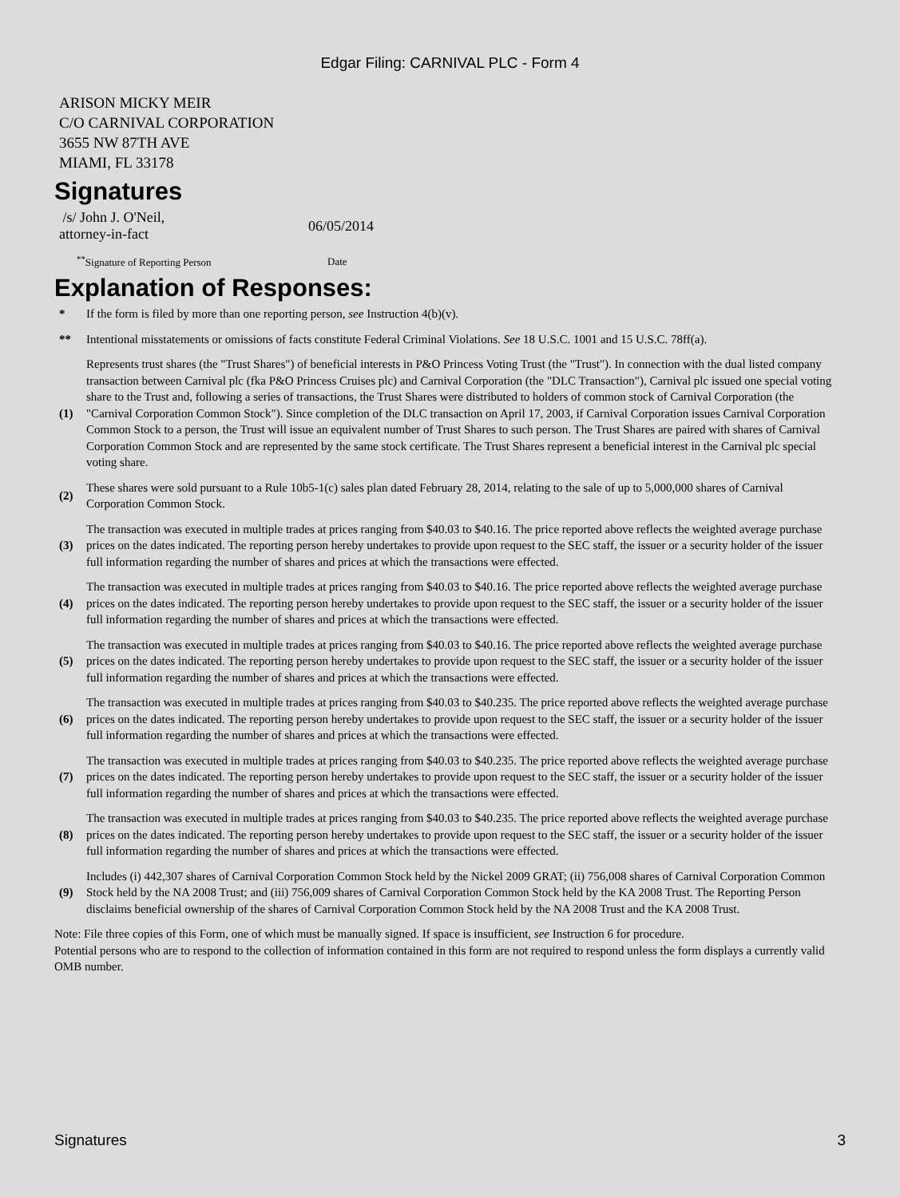Edgar Filing: CARNIVAL PLC - Form 4
ARISON MICKY MEIR
C/O CARNIVAL CORPORATION
3655 NW 87TH AVE
MIAMI, FL 33178
Signatures
| /s/ John J. O'Neil, attorney-in-fact | 06/05/2014 |
| <sup>**</sup> Signature of Reporting Person | Date |
Explanation of Responses:
| * | If the form is filed by more than one reporting person, see Instruction 4(b)(v). |
| ** | Intentional misstatements or omissions of facts constitute Federal Criminal Violations. See 18 U.S.C. 1001 and 15 U.S.C. 78ff(a). |
| (1) | Represents trust shares (the "Trust Shares") of beneficial interests in P&O Princess Voting Trust (the "Trust"). In connection with the dual listed company transaction between Carnival plc (fka P&O Princess Cruises plc) and Carnival Corporation (the "DLC Transaction"), Carnival plc issued one special voting share to the Trust and, following a series of transactions, the Trust Shares were distributed to holders of common stock of Carnival Corporation (the "Carnival Corporation Common Stock"). Since completion of the DLC transaction on April 17, 2003, if Carnival Corporation issues Carnival Corporation Common Stock to a person, the Trust will issue an equivalent number of Trust Shares to such person. The Trust Shares are paired with shares of Carnival Corporation Common Stock and are represented by the same stock certificate. The Trust Shares represent a beneficial interest in the Carnival plc special voting share. |
| (2) | These shares were sold pursuant to a Rule 10b5-1(c) sales plan dated February 28, 2014, relating to the sale of up to 5,000,000 shares of Carnival Corporation Common Stock. |
| (3) | The transaction was executed in multiple trades at prices ranging from $40.03 to $40.16. The price reported above reflects the weighted average purchase prices on the dates indicated. The reporting person hereby undertakes to provide upon request to the SEC staff, the issuer or a security holder of the issuer full information regarding the number of shares and prices at which the transactions were effected. |
| (4) | The transaction was executed in multiple trades at prices ranging from $40.03 to $40.16. The price reported above reflects the weighted average purchase prices on the dates indicated. The reporting person hereby undertakes to provide upon request to the SEC staff, the issuer or a security holder of the issuer full information regarding the number of shares and prices at which the transactions were effected. |
| (5) | The transaction was executed in multiple trades at prices ranging from $40.03 to $40.16. The price reported above reflects the weighted average purchase prices on the dates indicated. The reporting person hereby undertakes to provide upon request to the SEC staff, the issuer or a security holder of the issuer full information regarding the number of shares and prices at which the transactions were effected. |
| (6) | The transaction was executed in multiple trades at prices ranging from $40.03 to $40.235. The price reported above reflects the weighted average purchase prices on the dates indicated. The reporting person hereby undertakes to provide upon request to the SEC staff, the issuer or a security holder of the issuer full information regarding the number of shares and prices at which the transactions were effected. |
| (7) | The transaction was executed in multiple trades at prices ranging from $40.03 to $40.235. The price reported above reflects the weighted average purchase prices on the dates indicated. The reporting person hereby undertakes to provide upon request to the SEC staff, the issuer or a security holder of the issuer full information regarding the number of shares and prices at which the transactions were effected. |
| (8) | The transaction was executed in multiple trades at prices ranging from $40.03 to $40.235. The price reported above reflects the weighted average purchase prices on the dates indicated. The reporting person hereby undertakes to provide upon request to the SEC staff, the issuer or a security holder of the issuer full information regarding the number of shares and prices at which the transactions were effected. |
| (9) | Includes (i) 442,307 shares of Carnival Corporation Common Stock held by the Nickel 2009 GRAT; (ii) 756,008 shares of Carnival Corporation Common Stock held by the NA 2008 Trust; and (iii) 756,009 shares of Carnival Corporation Common Stock held by the KA 2008 Trust. The Reporting Person disclaims beneficial ownership of the shares of Carnival Corporation Common Stock held by the NA 2008 Trust and the KA 2008 Trust. |
Note: File three copies of this Form, one of which must be manually signed. If space is insufficient, see Instruction 6 for procedure.
Potential persons who are to respond to the collection of information contained in this form are not required to respond unless the form displays a currently valid OMB number.
Signatures 3